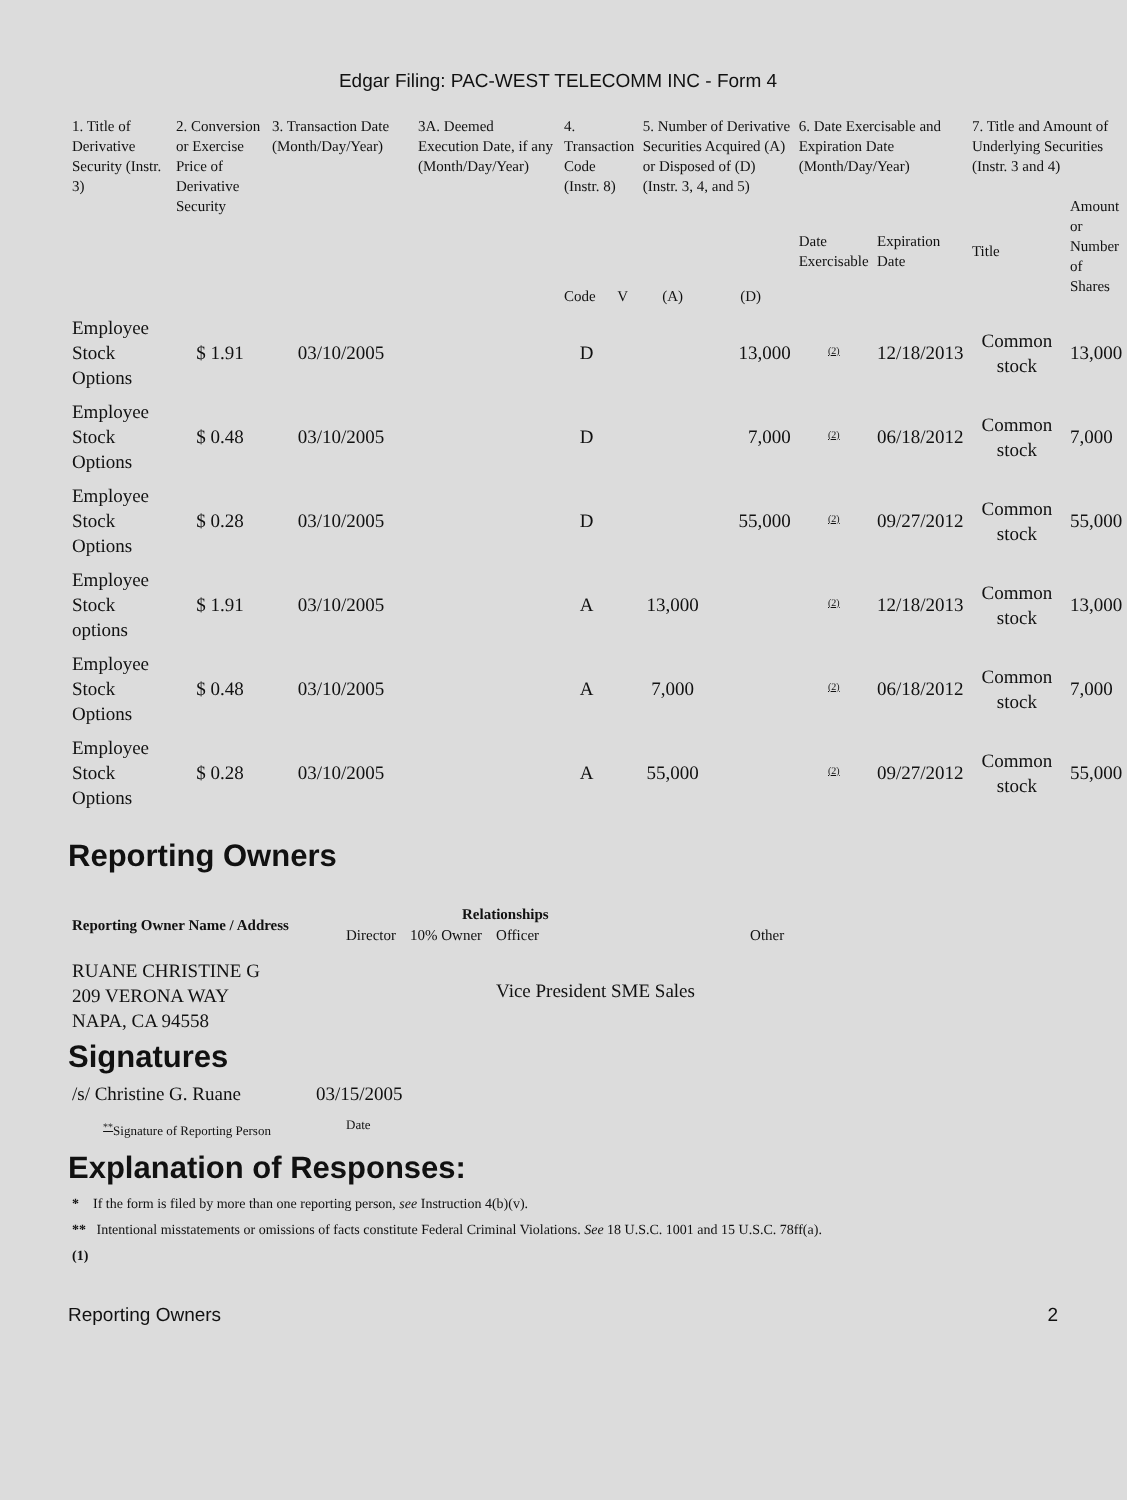Edgar Filing: PAC-WEST TELECOMM INC - Form 4
| 1. Title of Derivative Security (Instr. 3) | 2. Conversion or Exercise Price of Derivative Security | 3. Transaction Date (Month/Day/Year) | 3A. Deemed Execution Date, if any (Month/Day/Year) | 4. Transaction Code (Instr. 8) | | 5. Number of Derivative Securities Acquired (A) or Disposed of (D) (Instr. 3, 4, and 5) | | 6. Date Exercisable and Expiration Date (Month/Day/Year) | | 7. Title and Amount of Underlying Securities (Instr. 3 and 4) | |
| --- | --- | --- | --- | --- | --- | --- | --- | --- | --- | --- | --- |
| | | | | Code | V | (A) | (D) | Date Exercisable | Expiration Date | Title | Amount or Number of Shares |
| Employee Stock Options | $ 1.91 | 03/10/2005 | | D | | | 13,000 | <sup>(2)</sup> | 12/18/2013 | Common stock | 13,000 |
| Employee Stock Options | $ 0.48 | 03/10/2005 | | D | | | 7,000 | <sup>(2)</sup> | 06/18/2012 | Common stock | 7,000 |
| Employee Stock Options | $ 0.28 | 03/10/2005 | | D | | | 55,000 | <sup>(2)</sup> | 09/27/2012 | Common stock | 55,000 |
| Employee Stock options | $ 1.91 | 03/10/2005 | | A | | 13,000 | | <sup>(2)</sup> | 12/18/2013 | Common stock | 13,000 |
| Employee Stock Options | $ 0.48 | 03/10/2005 | | A | | 7,000 | | <sup>(2)</sup> | 06/18/2012 | Common stock | 7,000 |
| Employee Stock Options | $ 0.28 | 03/10/2005 | | A | | 55,000 | | <sup>(2)</sup> | 09/27/2012 | Common stock | 55,000 |
Reporting Owners
| Reporting Owner Name / Address | Relationships | | | |
| --- | --- | --- | --- | --- |
| | Director | 10% Owner | Officer | Other |
| RUANE CHRISTINE G 209 VERONA WAY NAPA, CA 94558 | | | Vice President SME Sales | |
Signatures
| /s/ Christine G. Ruane | 03/15/2005 |
| <sup>**</sup> Signature of Reporting Person | Date |
Explanation of Responses:
* If the form is filed by more than one reporting person, see Instruction 4(b)(v).
** Intentional misstatements or omissions of facts constitute Federal Criminal Violations. See 18 U.S.C. 1001 and 15 U.S.C. 78ff(a).
(1)
Reporting Owners 2